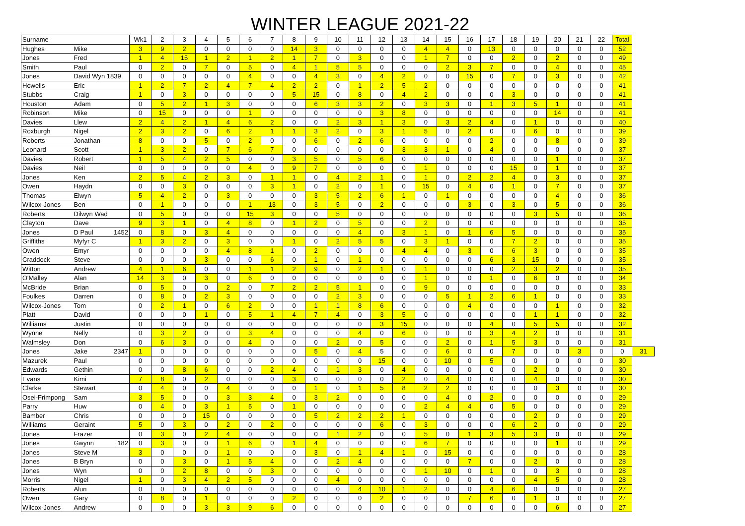WINTER LEAGUE 2021-22
| Surname | | Wk1 | 2 | 3 | 4 | 5 | 6 | 7 | 8 | 9 | 10 | 11 | 12 | 13 | 14 | 15 | 16 | 17 | 18 | 19 | 20 | 21 | 22 | Total | |
| --- | --- | --- | --- | --- | --- | --- | --- | --- | --- | --- | --- | --- | --- | --- | --- | --- | --- | --- | --- | --- | --- | --- | --- | --- | --- |
| Hughes | Mike | 3 | 9 | 2 | 0 | 0 | 0 | 0 | 14 | 3 | 0 | 0 | 0 | 0 | 4 | 4 | 0 | 13 | 0 | 0 | 0 | 0 | 0 | 52 | |
| Jones | Fred | 1 | 4 | 15 | 1 | 2 | 1 | 2 | 1 | 7 | 0 | 3 | 0 | 0 | 1 | 7 | 0 | 0 | 2 | 0 | 2 | 0 | 0 | 49 | |
| Smith | Paul | 0 | 2 | 0 | 7 | 0 | 5 | 0 | 4 | 1 | 5 | 5 | 0 | 0 | 0 | 2 | 3 | 7 | 0 | 0 | 4 | 0 | 0 | 45 | |
| Jones | David Wyn 1839 | 0 | 0 | 0 | 0 | 0 | 4 | 0 | 0 | 4 | 3 | 0 | 4 | 2 | 0 | 0 | 15 | 0 | 7 | 0 | 3 | 0 | 0 | 42 | |
| Howells | Eric | 1 | 2 | 7 | 2 | 4 | 7 | 4 | 2 | 2 | 0 | 1 | 2 | 5 | 2 | 0 | 0 | 0 | 0 | 0 | 0 | 0 | 0 | 41 | |
| Stubbs | Craig | 1 | 0 | 3 | 0 | 0 | 0 | 0 | 5 | 15 | 0 | 8 | 0 | 4 | 2 | 0 | 0 | 0 | 3 | 0 | 0 | 0 | 0 | 41 | |
| Houston | Adam | 0 | 5 | 2 | 1 | 3 | 0 | 0 | 0 | 6 | 3 | 3 | 2 | 0 | 3 | 3 | 0 | 1 | 3 | 5 | 1 | 0 | 0 | 41 | |
| Robinson | Mike | 0 | 15 | 0 | 0 | 0 | 1 | 0 | 0 | 0 | 0 | 0 | 3 | 8 | 0 | 0 | 0 | 0 | 0 | 0 | 14 | 0 | 0 | 41 | |
| Davies | Llew | 2 | 4 | 2 | 1 | 4 | 6 | 2 | 0 | 0 | 2 | 3 | 1 | 3 | 0 | 3 | 2 | 4 | 0 | 1 | 0 | 0 | 0 | 40 | |
| Roxburgh | Nigel | 2 | 3 | 2 | 0 | 6 | 2 | 1 | 1 | 3 | 2 | 0 | 3 | 1 | 5 | 0 | 2 | 0 | 0 | 6 | 0 | 0 | 0 | 39 | |
| Roberts | Jonathan | 8 | 0 | 0 | 5 | 0 | 2 | 0 | 0 | 6 | 0 | 2 | 6 | 0 | 0 | 0 | 0 | 2 | 0 | 0 | 8 | 0 | 0 | 39 | |
| Leonard | Scott | 1 | 3 | 2 | 0 | 7 | 6 | 7 | 0 | 0 | 0 | 0 | 0 | 3 | 3 | 1 | 0 | 4 | 0 | 0 | 0 | 0 | 0 | 37 | |
| Davies | Robert | 1 | 5 | 4 | 2 | 5 | 0 | 0 | 3 | 5 | 0 | 5 | 6 | 0 | 0 | 0 | 0 | 0 | 0 | 0 | 1 | 0 | 0 | 37 | |
| Davies | Neil | 0 | 0 | 0 | 0 | 0 | 4 | 0 | 9 | 7 | 0 | 0 | 0 | 0 | 1 | 0 | 0 | 0 | 15 | 0 | 1 | 0 | 0 | 37 | |
| Jones | Ken | 2 | 5 | 4 | 2 | 3 | 0 | 1 | 1 | 0 | 4 | 2 | 1 | 0 | 1 | 0 | 2 | 2 | 4 | 0 | 3 | 0 | 0 | 37 | |
| Owen | Haydn | 0 | 0 | 3 | 0 | 0 | 0 | 3 | 1 | 0 | 2 | 0 | 1 | 0 | 15 | 0 | 4 | 0 | 1 | 0 | 7 | 0 | 0 | 37 | |
| Thomas | Elwyn | 5 | 4 | 2 | 0 | 3 | 0 | 0 | 0 | 3 | 5 | 2 | 6 | 1 | 0 | 1 | 0 | 0 | 0 | 0 | 4 | 0 | 0 | 36 | |
| Wilcox-Jones | Ben | 0 | 1 | 0 | 0 | 0 | 1 | 13 | 0 | 3 | 5 | 0 | 2 | 0 | 0 | 0 | 3 | 0 | 3 | 0 | 5 | 0 | 0 | 36 | |
| Roberts | Dilwyn Wad | 0 | 5 | 0 | 0 | 0 | 15 | 3 | 0 | 0 | 5 | 0 | 0 | 0 | 0 | 0 | 0 | 0 | 0 | 3 | 5 | 0 | 0 | 36 | |
| Clayton | Dave | 9 | 3 | 1 | 0 | 4 | 8 | 0 | 1 | 2 | 0 | 5 | 0 | 0 | 2 | 0 | 0 | 0 | 0 | 0 | 0 | 0 | 0 | 35 | |
| Jones | D Paul 1452 | 0 | 8 | 0 | 3 | 4 | 0 | 0 | 0 | 0 | 0 | 4 | 0 | 3 | 1 | 0 | 1 | 6 | 5 | 0 | 0 | 0 | 0 | 35 | |
| Griffiths | Myfyr C | 1 | 3 | 2 | 0 | 3 | 0 | 0 | 1 | 0 | 2 | 5 | 5 | 0 | 3 | 1 | 0 | 0 | 7 | 2 | 0 | 0 | 0 | 35 | |
| Owen | Emyr | 0 | 0 | 0 | 0 | 4 | 8 | 1 | 0 | 2 | 0 | 0 | 0 | 4 | 4 | 0 | 3 | 0 | 6 | 3 | 0 | 0 | 0 | 35 | |
| Craddock | Steve | 0 | 0 | 0 | 3 | 0 | 0 | 6 | 0 | 1 | 0 | 1 | 0 | 0 | 0 | 0 | 0 | 6 | 3 | 15 | 0 | 0 | 0 | 35 | |
| Witton | Andrew | 4 | 1 | 6 | 0 | 0 | 1 | 1 | 2 | 9 | 0 | 2 | 1 | 0 | 1 | 0 | 0 | 0 | 2 | 3 | 2 | 0 | 0 | 35 | |
| O'Malley | Alan | 14 | 3 | 0 | 3 | 0 | 6 | 0 | 0 | 0 | 0 | 0 | 0 | 0 | 1 | 0 | 0 | 1 | 0 | 6 | 0 | 0 | 0 | 34 | |
| McBride | Brian | 0 | 5 | 0 | 0 | 2 | 0 | 7 | 2 | 2 | 5 | 1 | 0 | 0 | 9 | 0 | 0 | 0 | 0 | 0 | 0 | 0 | 0 | 33 | |
| Foulkes | Darren | 0 | 8 | 0 | 2 | 3 | 0 | 0 | 0 | 0 | 2 | 3 | 0 | 0 | 0 | 5 | 1 | 2 | 6 | 1 | 0 | 0 | 0 | 33 | |
| Wilcox-Jones | Tom | 0 | 2 | 1 | 0 | 6 | 2 | 0 | 0 | 1 | 1 | 8 | 6 | 0 | 0 | 0 | 4 | 0 | 0 | 0 | 1 | 0 | 0 | 32 | |
| Platt | David | 0 | 0 | 0 | 1 | 0 | 5 | 1 | 4 | 7 | 4 | 0 | 3 | 5 | 0 | 0 | 0 | 0 | 0 | 1 | 1 | 0 | 0 | 32 | |
| Williams | Justin | 0 | 0 | 0 | 0 | 0 | 0 | 0 | 0 | 0 | 0 | 0 | 3 | 15 | 0 | 0 | 0 | 4 | 0 | 5 | 5 | 0 | 0 | 32 | |
| Wynne | Nelly | 0 | 3 | 2 | 0 | 0 | 3 | 4 | 0 | 0 | 0 | 4 | 0 | 6 | 0 | 0 | 0 | 3 | 4 | 2 | 0 | 0 | 0 | 31 | |
| Walmsley | Don | 0 | 6 | 3 | 0 | 0 | 4 | 0 | 0 | 0 | 2 | 0 | 5 | 0 | 0 | 2 | 0 | 1 | 5 | 3 | 0 | 0 | 0 | 31 | |
| Jones | Jake 2347 | 1 | 0 | 0 | 0 | 0 | 0 | 0 | 0 | 5 | 0 | 4 | 5 | 0 | 0 | 6 | 0 | 0 | 7 | 0 | 0 | 3 | 0 | 0 | 31 |
| Mazurek | Paul | 0 | 0 | 0 | 0 | 0 | 0 | 0 | 0 | 0 | 0 | 0 | 15 | 0 | 0 | 10 | 0 | 5 | 0 | 0 | 0 | 0 | 0 | 30 | |
| Edwards | Gethin | 0 | 0 | 8 | 6 | 0 | 0 | 2 | 4 | 0 | 1 | 3 | 0 | 4 | 0 | 0 | 0 | 0 | 0 | 2 | 0 | 0 | 0 | 30 | |
| Evans | Kimi | 7 | 8 | 0 | 2 | 0 | 0 | 0 | 3 | 0 | 0 | 0 | 0 | 2 | 0 | 4 | 0 | 0 | 0 | 4 | 0 | 0 | 0 | 30 | |
| Clarke | Stewart | 0 | 4 | 0 | 0 | 4 | 0 | 0 | 0 | 1 | 0 | 1 | 5 | 8 | 2 | 2 | 0 | 0 | 0 | 0 | 3 | 0 | 0 | 30 | |
| Osei-Frimpong | Sam | 3 | 5 | 0 | 0 | 3 | 3 | 4 | 0 | 3 | 2 | 0 | 0 | 0 | 0 | 4 | 0 | 2 | 0 | 0 | 0 | 0 | 0 | 29 | |
| Parry | Huw | 0 | 4 | 0 | 3 | 1 | 5 | 0 | 1 | 0 | 0 | 0 | 0 | 0 | 2 | 4 | 4 | 0 | 5 | 0 | 0 | 0 | 0 | 29 | |
| Bamber | Chris | 0 | 0 | 0 | 15 | 0 | 0 | 0 | 0 | 5 | 2 | 2 | 2 | 1 | 0 | 0 | 0 | 0 | 0 | 2 | 0 | 0 | 0 | 29 | |
| Williams | Geraint | 5 | 0 | 3 | 0 | 2 | 0 | 2 | 0 | 0 | 0 | 0 | 6 | 0 | 3 | 0 | 0 | 0 | 6 | 2 | 0 | 0 | 0 | 29 | |
| Jones | Frazer | 0 | 3 | 0 | 2 | 4 | 0 | 0 | 0 | 0 | 1 | 2 | 0 | 0 | 5 | 0 | 1 | 3 | 5 | 3 | 0 | 0 | 0 | 29 | |
| Jones | Gwynn 182 | 0 | 3 | 0 | 0 | 1 | 6 | 0 | 1 | 4 | 0 | 0 | 0 | 0 | 6 | 7 | 0 | 0 | 0 | 0 | 1 | 0 | 0 | 29 | |
| Jones | Steve M | 3 | 0 | 0 | 0 | 1 | 0 | 0 | 0 | 3 | 0 | 1 | 4 | 1 | 0 | 15 | 0 | 0 | 0 | 0 | 0 | 0 | 0 | 28 | |
| Jones | B Bryn | 0 | 0 | 3 | 0 | 1 | 5 | 4 | 0 | 0 | 2 | 4 | 0 | 0 | 0 | 0 | 7 | 0 | 0 | 2 | 0 | 0 | 0 | 28 | |
| Jones | Wyn | 0 | 0 | 2 | 8 | 0 | 0 | 3 | 0 | 0 | 0 | 0 | 0 | 0 | 1 | 10 | 0 | 1 | 0 | 0 | 3 | 0 | 0 | 28 | |
| Morris | Nigel | 1 | 0 | 3 | 4 | 2 | 5 | 0 | 0 | 0 | 4 | 0 | 0 | 0 | 0 | 0 | 0 | 0 | 0 | 4 | 5 | 0 | 0 | 28 | |
| Roberts | Alun | 0 | 0 | 0 | 0 | 0 | 0 | 0 | 0 | 0 | 0 | 4 | 10 | 1 | 2 | 0 | 0 | 4 | 6 | 0 | 0 | 0 | 0 | 27 | |
| Owen | Gary | 0 | 8 | 0 | 1 | 0 | 0 | 0 | 2 | 0 | 0 | 0 | 2 | 0 | 0 | 0 | 7 | 6 | 0 | 1 | 0 | 0 | 0 | 27 | |
| Wilcox-Jones | Andrew | 0 | 0 | 0 | 3 | 3 | 9 | 6 | 0 | 0 | 0 | 0 | 0 | 0 | 0 | 0 | 0 | 0 | 0 | 0 | 6 | 0 | 0 | 27 | |